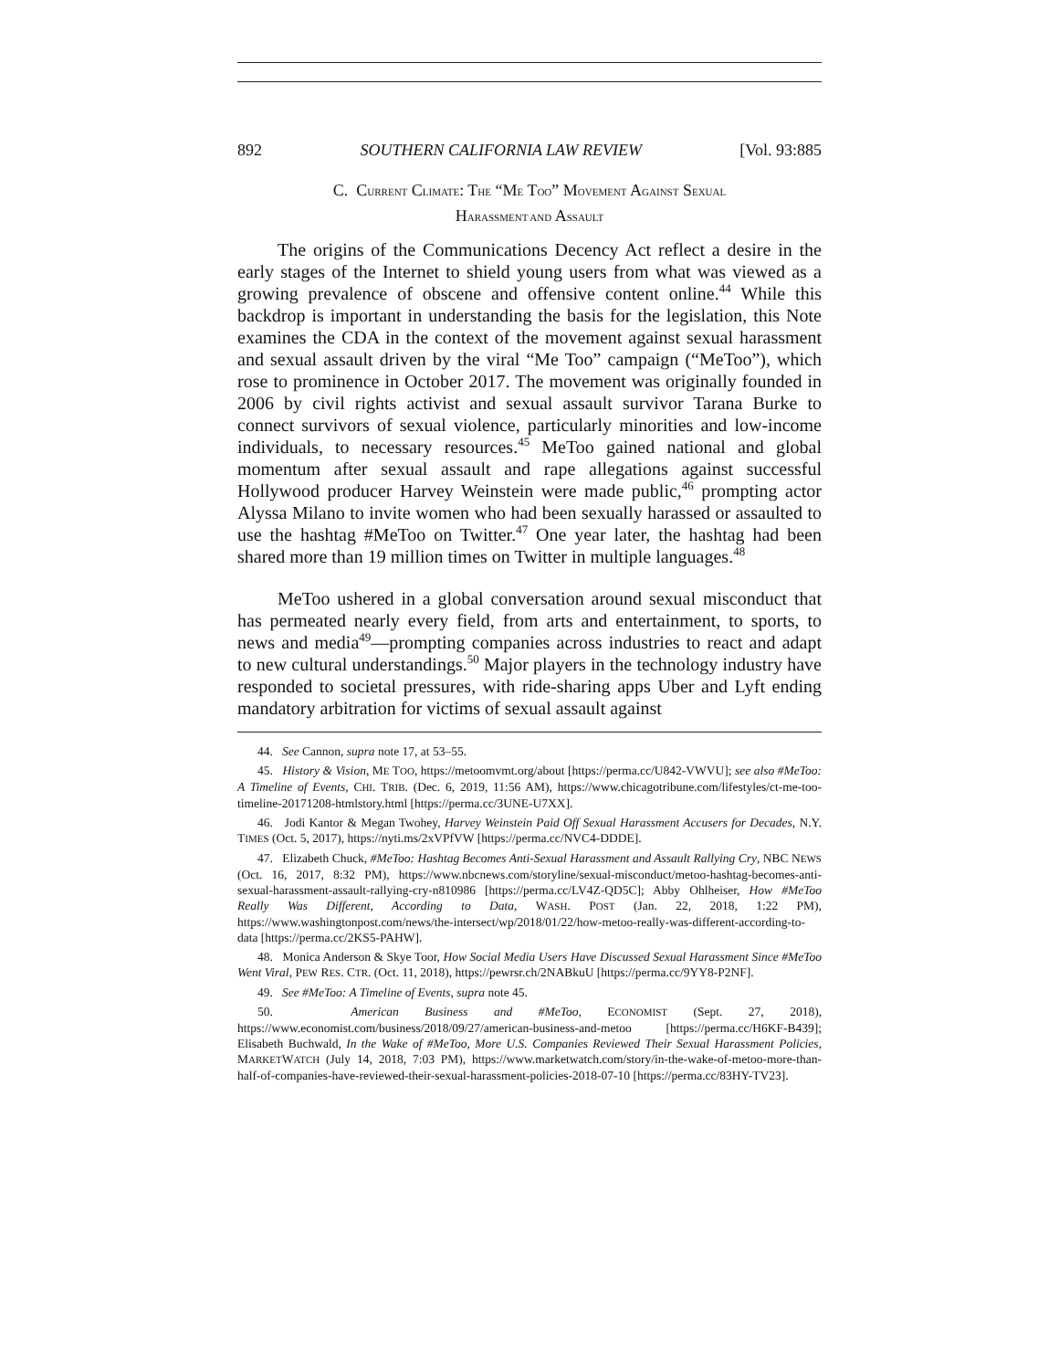892 SOUTHERN CALIFORNIA LAW REVIEW [Vol. 93:885
C. CURRENT CLIMATE: THE “ME TOO” MOVEMENT AGAINST SEXUAL
HARASSMENT AND ASSAULT
The origins of the Communications Decency Act reflect a desire in the early stages of the Internet to shield young users from what was viewed as a growing prevalence of obscene and offensive content online.<sup>44</sup> While this backdrop is important in understanding the basis for the legislation, this Note examines the CDA in the context of the movement against sexual harassment and sexual assault driven by the viral “Me Too” campaign (“MeToo”), which rose to prominence in October 2017. The movement was originally founded in 2006 by civil rights activist and sexual assault survivor Tarana Burke to connect survivors of sexual violence, particularly minorities and low-income individuals, to necessary resources.<sup>45</sup> MeToo gained national and global momentum after sexual assault and rape allegations against successful Hollywood producer Harvey Weinstein were made public,<sup>46</sup> prompting actor Alyssa Milano to invite women who had been sexually harassed or assaulted to use the hashtag #MeToo on Twitter.<sup>47</sup> One year later, the hashtag had been shared more than 19 million times on Twitter in multiple languages.<sup>48</sup>
MeToo ushered in a global conversation around sexual misconduct that has permeated nearly every field, from arts and entertainment, to sports, to news and media<sup>49</sup>—prompting companies across industries to react and adapt to new cultural understandings.<sup>50</sup> Major players in the technology industry have responded to societal pressures, with ride-sharing apps Uber and Lyft ending mandatory arbitration for victims of sexual assault against
44. See Cannon, supra note 17, at 53–55.
45. History & Vision, ME TOO, https://metoomvmt.org/about [https://perma.cc/U842-VWVU]; see also #MeToo: A Timeline of Events, CHI. TRIB. (Dec. 6, 2019, 11:56 AM), https://www.chicagotribune.com/lifestyles/ct-me-too-timeline-20171208-htmlstory.html [https://perma.cc/3UNE-U7XX].
46. Jodi Kantor & Megan Twohey, Harvey Weinstein Paid Off Sexual Harassment Accusers for Decades, N.Y. TIMES (Oct. 5, 2017), https://nyti.ms/2xVPfVW [https://perma.cc/NVC4-DDDE].
47. Elizabeth Chuck, #MeToo: Hashtag Becomes Anti-Sexual Harassment and Assault Rallying Cry, NBC NEWS (Oct. 16, 2017, 8:32 PM), https://www.nbcnews.com/storyline/sexual-misconduct/metoo-hashtag-becomes-anti-sexual-harassment-assault-rallying-cry-n810986 [https://perma.cc/LV4Z-QD5C]; Abby Ohlheiser, How #MeToo Really Was Different, According to Data, WASH. POST (Jan. 22, 2018, 1:22 PM), https://www.washingtonpost.com/news/the-intersect/wp/2018/01/22/how-metoo-really-was-different-according-to-data [https://perma.cc/2KS5-PAHW].
48. Monica Anderson & Skye Toor, How Social Media Users Have Discussed Sexual Harassment Since #MeToo Went Viral, PEW RES. CTR. (Oct. 11, 2018), https://pewrsr.ch/2NABkuU [https://perma.cc/9YY8-P2NF].
49. See #MeToo: A Timeline of Events, supra note 45.
50. American Business and #MeToo, ECONOMIST (Sept. 27, 2018), https://www.economist.com/business/2018/09/27/american-business-and-metoo [https://perma.cc/H6KF-B439]; Elisabeth Buchwald, In the Wake of #MeToo, More U.S. Companies Reviewed Their Sexual Harassment Policies, MARKETWATCH (July 14, 2018, 7:03 PM), https://www.marketwatch.com/story/in-the-wake-of-metoo-more-than-half-of-companies-have-reviewed-their-sexual-harassment-policies-2018-07-10 [https://perma.cc/83HY-TV23].